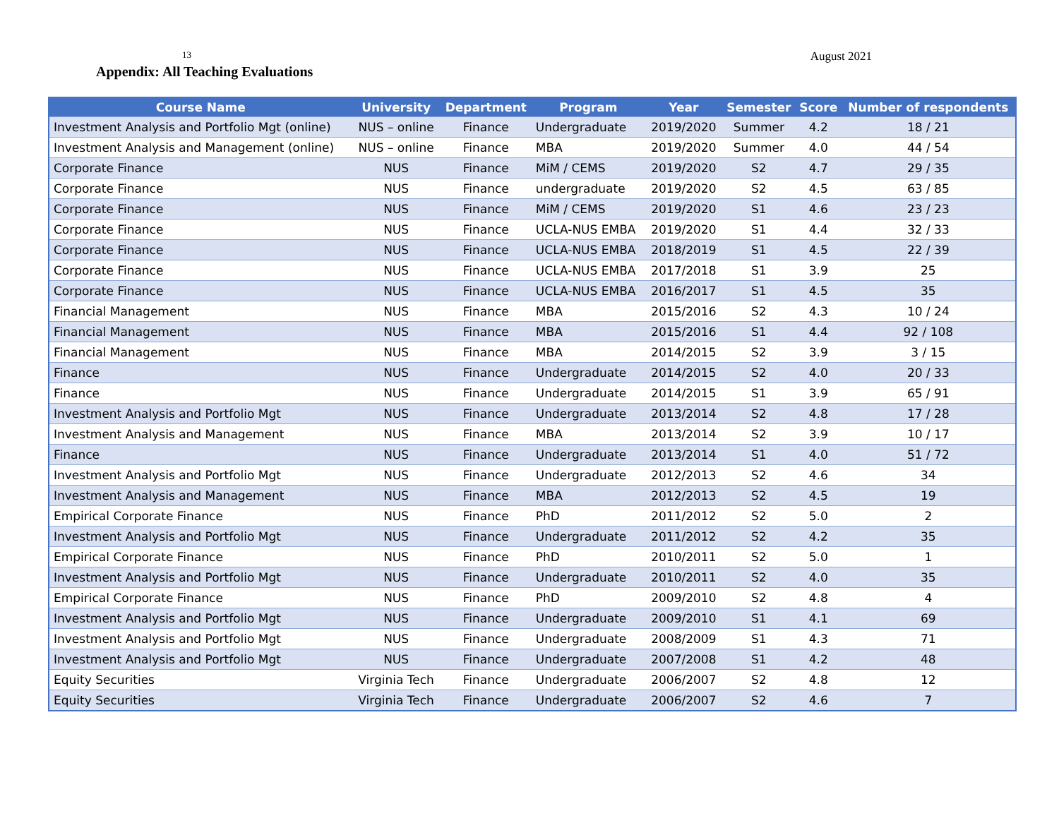13 August 2021
Appendix: All Teaching Evaluations
| Course Name | University | Department | Program | Year | Semester | Score | Number of respondents |
| --- | --- | --- | --- | --- | --- | --- | --- |
| Investment Analysis and Portfolio Mgt (online) | NUS – online | Finance | Undergraduate | 2019/2020 | Summer | 4.2 | 18 / 21 |
| Investment Analysis and Management (online) | NUS – online | Finance | MBA | 2019/2020 | Summer | 4.0 | 44 / 54 |
| Corporate Finance | NUS | Finance | MiM / CEMS | 2019/2020 | S2 | 4.7 | 29 / 35 |
| Corporate Finance | NUS | Finance | undergraduate | 2019/2020 | S2 | 4.5 | 63 / 85 |
| Corporate Finance | NUS | Finance | MiM / CEMS | 2019/2020 | S1 | 4.6 | 23 / 23 |
| Corporate Finance | NUS | Finance | UCLA-NUS EMBA | 2019/2020 | S1 | 4.4 | 32 / 33 |
| Corporate Finance | NUS | Finance | UCLA-NUS EMBA | 2018/2019 | S1 | 4.5 | 22 / 39 |
| Corporate Finance | NUS | Finance | UCLA-NUS EMBA | 2017/2018 | S1 | 3.9 | 25 |
| Corporate Finance | NUS | Finance | UCLA-NUS EMBA | 2016/2017 | S1 | 4.5 | 35 |
| Financial Management | NUS | Finance | MBA | 2015/2016 | S2 | 4.3 | 10 / 24 |
| Financial Management | NUS | Finance | MBA | 2015/2016 | S1 | 4.4 | 92 / 108 |
| Financial Management | NUS | Finance | MBA | 2014/2015 | S2 | 3.9 | 3 / 15 |
| Finance | NUS | Finance | Undergraduate | 2014/2015 | S2 | 4.0 | 20 / 33 |
| Finance | NUS | Finance | Undergraduate | 2014/2015 | S1 | 3.9 | 65 / 91 |
| Investment Analysis and Portfolio Mgt | NUS | Finance | Undergraduate | 2013/2014 | S2 | 4.8 | 17 / 28 |
| Investment Analysis and Management | NUS | Finance | MBA | 2013/2014 | S2 | 3.9 | 10 / 17 |
| Finance | NUS | Finance | Undergraduate | 2013/2014 | S1 | 4.0 | 51 / 72 |
| Investment Analysis and Portfolio Mgt | NUS | Finance | Undergraduate | 2012/2013 | S2 | 4.6 | 34 |
| Investment Analysis and Management | NUS | Finance | MBA | 2012/2013 | S2 | 4.5 | 19 |
| Empirical Corporate Finance | NUS | Finance | PhD | 2011/2012 | S2 | 5.0 | 2 |
| Investment Analysis and Portfolio Mgt | NUS | Finance | Undergraduate | 2011/2012 | S2 | 4.2 | 35 |
| Empirical Corporate Finance | NUS | Finance | PhD | 2010/2011 | S2 | 5.0 | 1 |
| Investment Analysis and Portfolio Mgt | NUS | Finance | Undergraduate | 2010/2011 | S2 | 4.0 | 35 |
| Empirical Corporate Finance | NUS | Finance | PhD | 2009/2010 | S2 | 4.8 | 4 |
| Investment Analysis and Portfolio Mgt | NUS | Finance | Undergraduate | 2009/2010 | S1 | 4.1 | 69 |
| Investment Analysis and Portfolio Mgt | NUS | Finance | Undergraduate | 2008/2009 | S1 | 4.3 | 71 |
| Investment Analysis and Portfolio Mgt | NUS | Finance | Undergraduate | 2007/2008 | S1 | 4.2 | 48 |
| Equity Securities | Virginia Tech | Finance | Undergraduate | 2006/2007 | S2 | 4.8 | 12 |
| Equity Securities | Virginia Tech | Finance | Undergraduate | 2006/2007 | S2 | 4.6 | 7 |